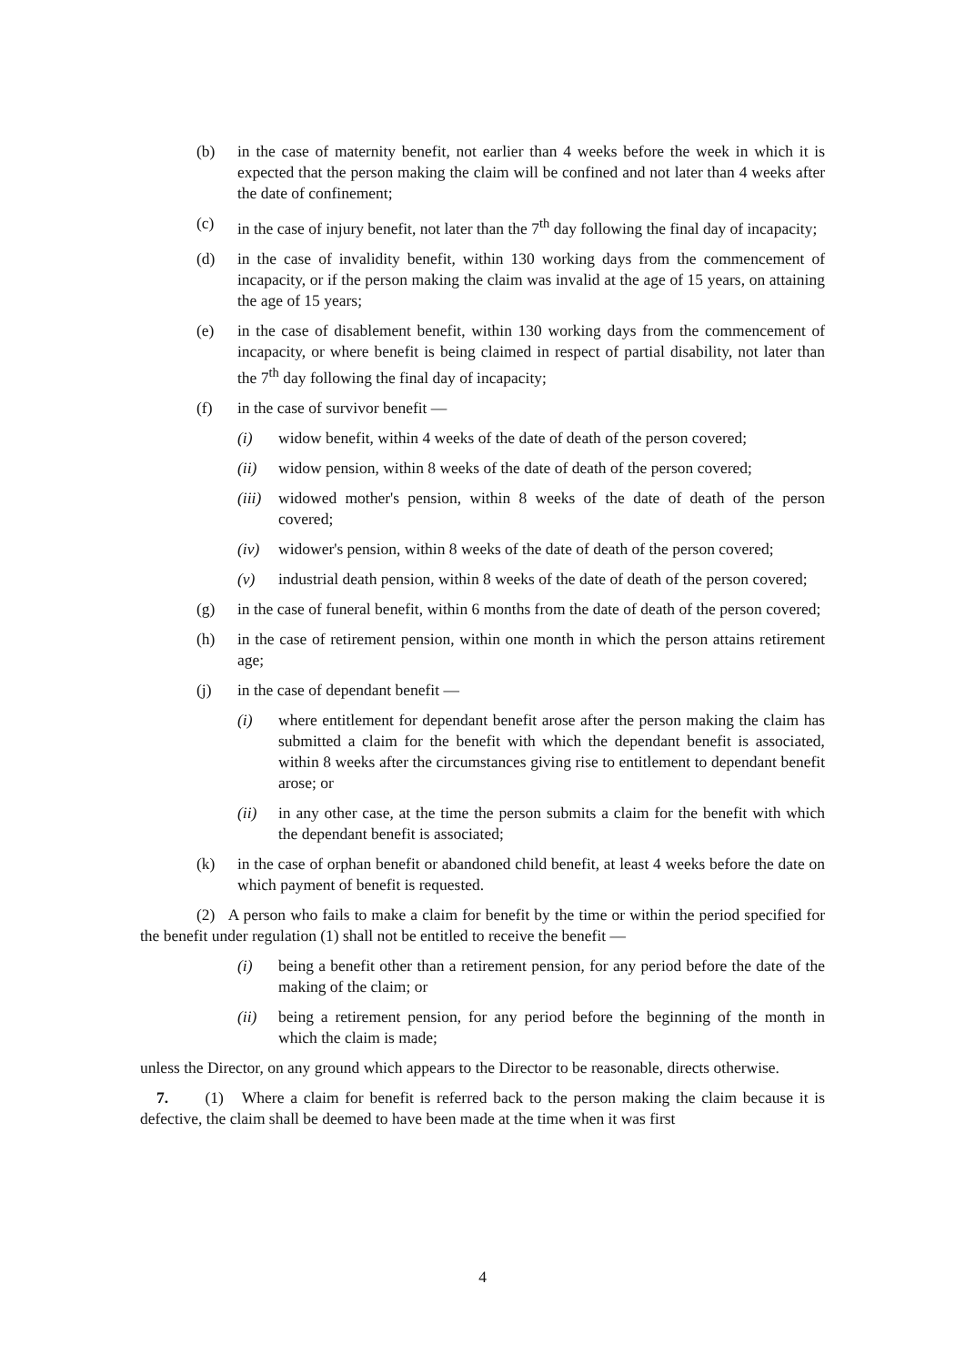(b) in the case of maternity benefit, not earlier than 4 weeks before the week in which it is expected that the person making the claim will be confined and not later than 4 weeks after the date of confinement;
(c) in the case of injury benefit, not later than the 7<sup>th</sup> day following the final day of incapacity;
(d) in the case of invalidity benefit, within 130 working days from the commencement of incapacity, or if the person making the claim was invalid at the age of 15 years, on attaining the age of 15 years;
(e) in the case of disablement benefit, within 130 working days from the commencement of incapacity, or where benefit is being claimed in respect of partial disability, not later than the 7<sup>th</sup> day following the final day of incapacity;
(f) in the case of survivor benefit —
(i) widow benefit, within 4 weeks of the date of death of the person covered;
(ii) widow pension, within 8 weeks of the date of death of the person covered;
(iii) widowed mother's pension, within 8 weeks of the date of death of the person covered;
(iv) widower's pension, within 8 weeks of the date of death of the person covered;
(v) industrial death pension, within 8 weeks of the date of death of the person covered;
(g) in the case of funeral benefit, within 6 months from the date of death of the person covered;
(h) in the case of retirement pension, within one month in which the person attains retirement age;
(j) in the case of dependant benefit —
(i) where entitlement for dependant benefit arose after the person making the claim has submitted a claim for the benefit with which the dependant benefit is associated, within 8 weeks after the circumstances giving rise to entitlement to dependant benefit arose; or
(ii) in any other case, at the time the person submits a claim for the benefit with which the dependant benefit is associated;
(k) in the case of orphan benefit or abandoned child benefit, at least 4 weeks before the date on which payment of benefit is requested.
(2) A person who fails to make a claim for benefit by the time or within the period specified for the benefit under regulation (1) shall not be entitled to receive the benefit —
(i) being a benefit other than a retirement pension, for any period before the date of the making of the claim; or
(ii) being a retirement pension, for any period before the beginning of the month in which the claim is made;
unless the Director, on any ground which appears to the Director to be reasonable, directs otherwise.
7. (1) Where a claim for benefit is referred back to the person making the claim because it is defective, the claim shall be deemed to have been made at the time when it was first
4